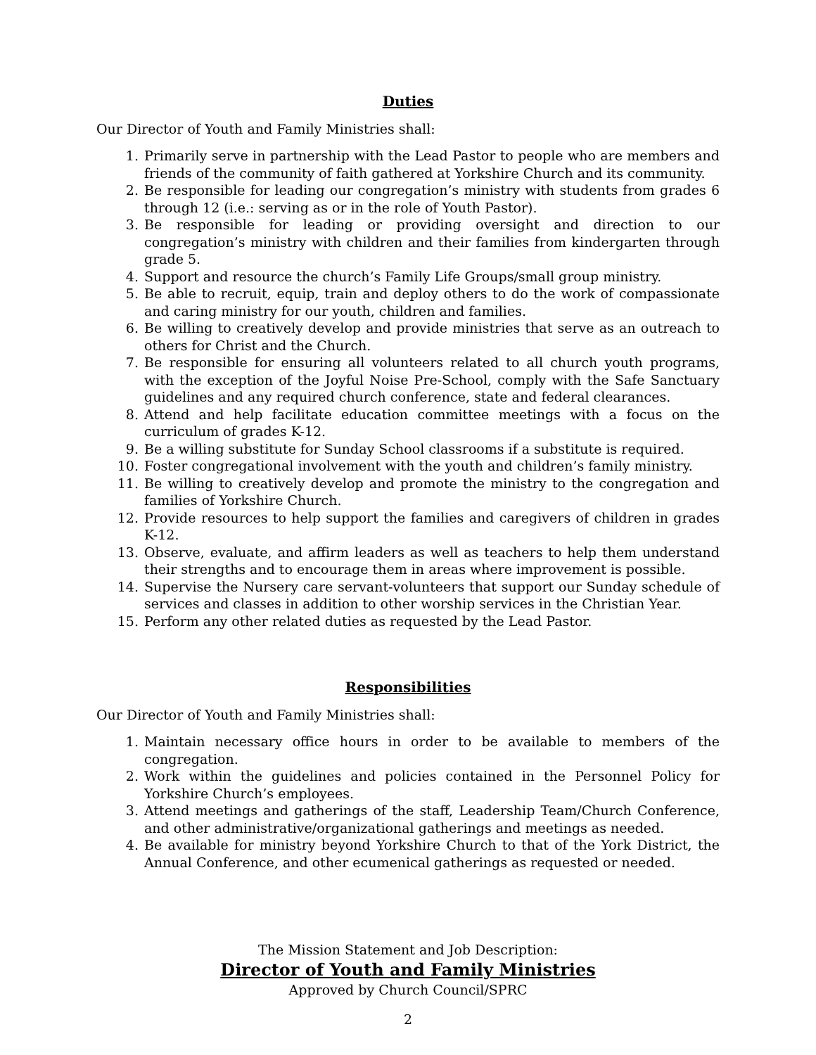Duties
Our Director of Youth and Family Ministries shall:
1. Primarily serve in partnership with the Lead Pastor to people who are members and friends of the community of faith gathered at Yorkshire Church and its community.
2. Be responsible for leading our congregation’s ministry with students from grades 6 through 12 (i.e.: serving as or in the role of Youth Pastor).
3. Be responsible for leading or providing oversight and direction to our congregation’s ministry with children and their families from kindergarten through grade 5.
4. Support and resource the church’s Family Life Groups/small group ministry.
5. Be able to recruit, equip, train and deploy others to do the work of compassionate and caring ministry for our youth, children and families.
6. Be willing to creatively develop and provide ministries that serve as an outreach to others for Christ and the Church.
7. Be responsible for ensuring all volunteers related to all church youth programs, with the exception of the Joyful Noise Pre-School, comply with the Safe Sanctuary guidelines and any required church conference, state and federal clearances.
8. Attend and help facilitate education committee meetings with a focus on the curriculum of grades K-12.
9. Be a willing substitute for Sunday School classrooms if a substitute is required.
10. Foster congregational involvement with the youth and children’s family ministry.
11. Be willing to creatively develop and promote the ministry to the congregation and families of Yorkshire Church.
12. Provide resources to help support the families and caregivers of children in grades K-12.
13. Observe, evaluate, and affirm leaders as well as teachers to help them understand their strengths and to encourage them in areas where improvement is possible.
14. Supervise the Nursery care servant-volunteers that support our Sunday schedule of services and classes in addition to other worship services in the Christian Year.
15. Perform any other related duties as requested by the Lead Pastor.
Responsibilities
Our Director of Youth and Family Ministries shall:
1. Maintain necessary office hours in order to be available to members of the congregation.
2. Work within the guidelines and policies contained in the Personnel Policy for Yorkshire Church’s employees.
3. Attend meetings and gatherings of the staff, Leadership Team/Church Conference, and other administrative/organizational gatherings and meetings as needed.
4. Be available for ministry beyond Yorkshire Church to that of the York District, the Annual Conference, and other ecumenical gatherings as requested or needed.
The Mission Statement and Job Description:
Director of Youth and Family Ministries
Approved by Church Council/SPRC
2